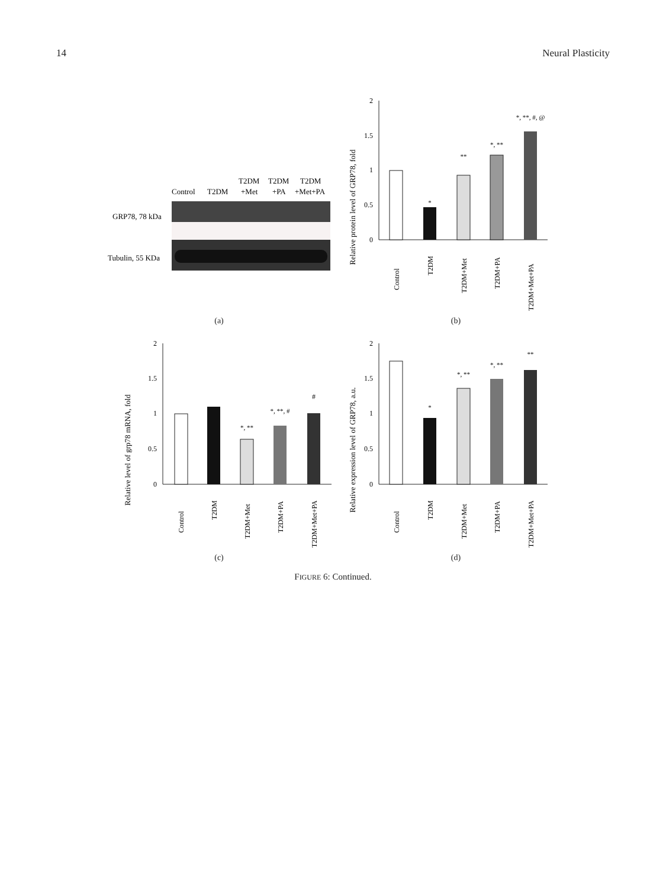14 Neural Plasticity
Control
T2DM
T2DM
+Met
T2DM
+PA
T2DM
+Met+PA
GRP78, 78 kDa
Tubulin, 55 KDa
(a)
Relative protein level of GRP78, fold
2
1.5
1
0.5
0
*
**
*, **
*, **, #, @
Control
T2DM
T2DM+Met
T2DM+PA
T2DM+Met+PA
(b)
Relative level of grp78 mRNA, fold
2
1.5
1
0.5
0
*, **
*, **, #
#
Control
T2DM
T2DM+Met
T2DM+PA
T2DM+Met+PA
(c)
Relative expression level of GRP78, a.u.
2
1.5
1
0.5
0
*
*, **
*, **
**
Control
T2DM
T2DM+Met
T2DM+PA
T2DM+Met+PA
(d)
FIGURE 6: Continued.